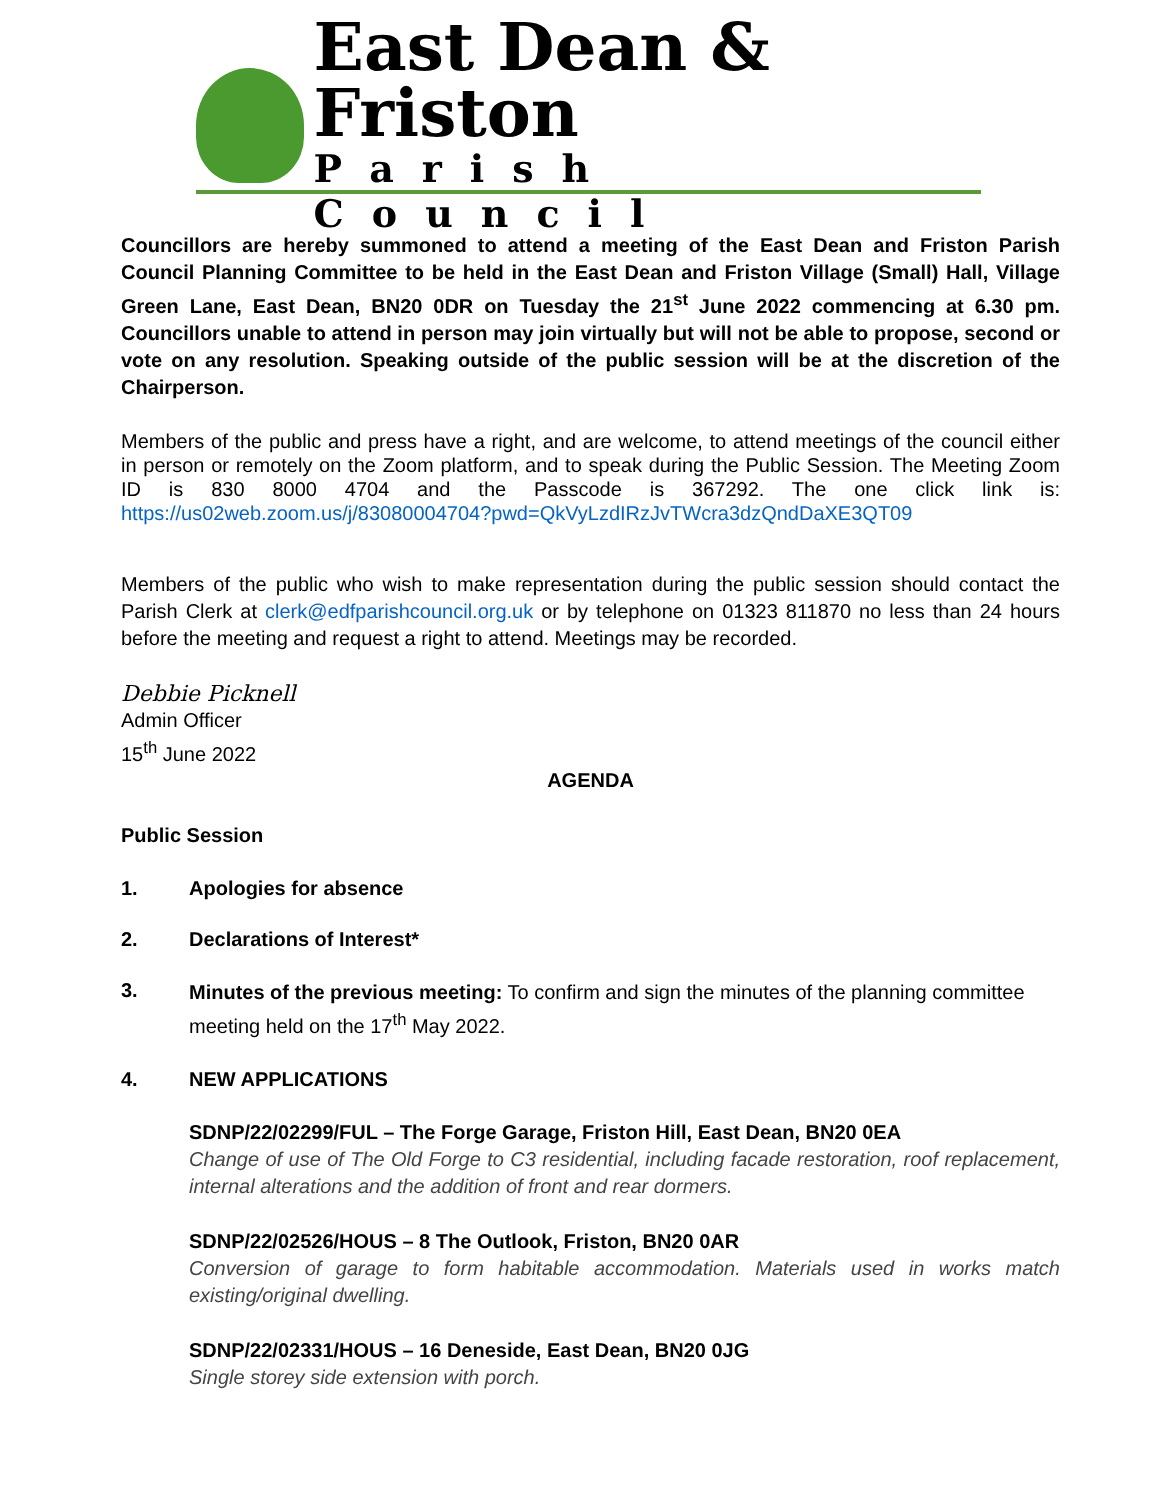East Dean & Friston
Parish Council
Councillors are hereby summoned to attend a meeting of the East Dean and Friston Parish Council Planning Committee to be held in the East Dean and Friston Village (Small) Hall, Village Green Lane, East Dean, BN20 0DR on Tuesday the 21<sup>st</sup> June 2022 commencing at 6.30 pm. Councillors unable to attend in person may join virtually but will not be able to propose, second or vote on any resolution. Speaking outside of the public session will be at the discretion of the Chairperson.
Members of the public and press have a right, and are welcome, to attend meetings of the council either in person or remotely on the Zoom platform, and to speak during the Public Session. The Meeting Zoom ID is 830 8000 4704 and the Passcode is 367292. The one click link is: https://us02web.zoom.us/j/83080004704?pwd=QkVyLzdIRzJvTWcra3dzQndDaXE3QT09
Members of the public who wish to make representation during the public session should contact the Parish Clerk at clerk@edfparishcouncil.org.uk or by telephone on 01323 811870 no less than 24 hours before the meeting and request a right to attend. Meetings may be recorded.
Debbie Picknell
Admin Officer
15<sup>th</sup> June 2022
AGENDA
Public Session
1. Apologies for absence
2. Declarations of Interest*
3.
Minutes of the previous meeting: To confirm and sign the minutes of the planning committee meeting held on the 17<sup>th</sup> May 2022.
4. NEW APPLICATIONS
SDNP/22/02299/FUL – The Forge Garage, Friston Hill, East Dean, BN20 0EA
Change of use of The Old Forge to C3 residential, including facade restoration, roof replacement, internal alterations and the addition of front and rear dormers.
SDNP/22/02526/HOUS – 8 The Outlook, Friston, BN20 0AR
Conversion of garage to form habitable accommodation. Materials used in works match existing/original dwelling.
SDNP/22/02331/HOUS – 16 Deneside, East Dean, BN20 0JG
Single storey side extension with porch.